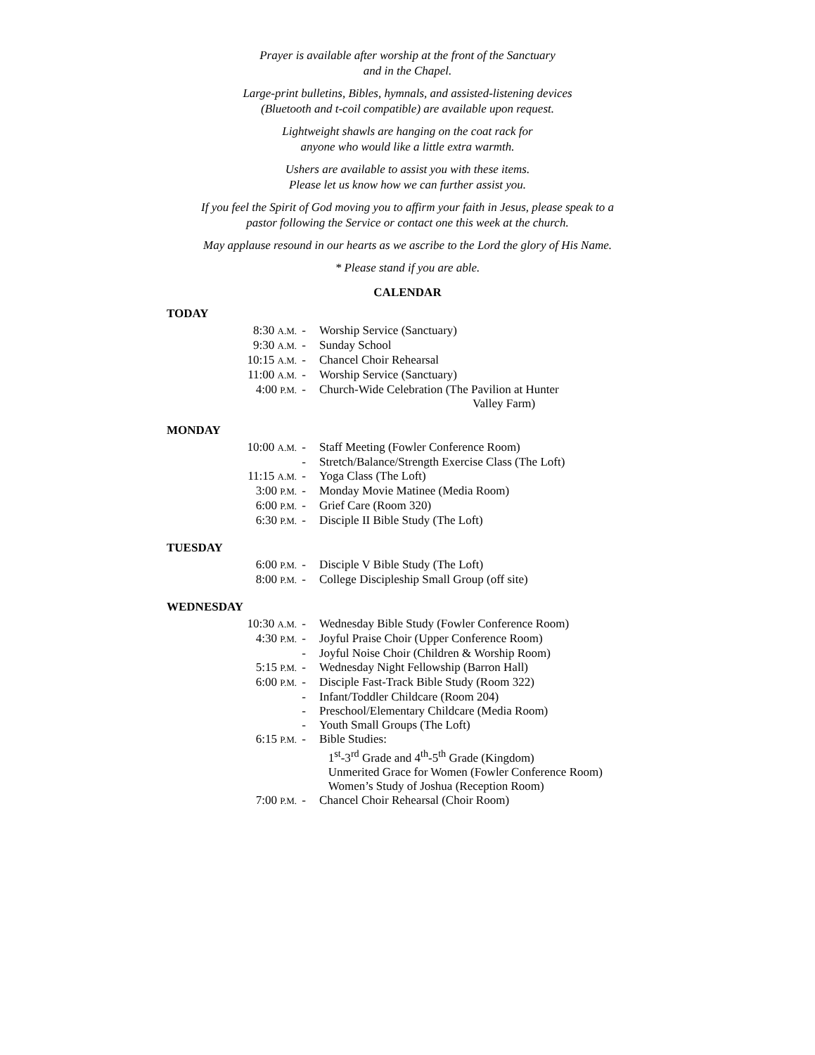Prayer is available after worship at the front of the Sanctuary
and in the Chapel.
Large-print bulletins, Bibles, hymnals, and assisted-listening devices
(Bluetooth and t-coil compatible) are available upon request.
Lightweight shawls are hanging on the coat rack for
anyone who would like a little extra warmth.
Ushers are available to assist you with these items.
Please let us know how we can further assist you.
If you feel the Spirit of God moving you to affirm your faith in Jesus, please speak to a
pastor following the Service or contact one this week at the church.
May applause resound in our hearts as we ascribe to the Lord the glory of His Name.
* Please stand if you are able.
CALENDAR
TODAY
| 8:30 A.M. | - | Worship Service (Sanctuary) |
| 9:30 A.M. | - | Sunday School |
| 10:15 A.M. | - | Chancel Choir Rehearsal |
| 11:00 A.M. | - | Worship Service (Sanctuary) |
| 4:00 P.M. | - | Church-Wide Celebration (The Pavilion at Hunter Valley Farm) |
MONDAY
| 10:00 A.M. | - | Staff Meeting (Fowler Conference Room) |
| | - | Stretch/Balance/Strength Exercise Class (The Loft) |
| 11:15 A.M. | - | Yoga Class (The Loft) |
| 3:00 P.M. | - | Monday Movie Matinee (Media Room) |
| 6:00 P.M. | - | Grief Care (Room 320) |
| 6:30 P.M. | - | Disciple II Bible Study (The Loft) |
TUESDAY
| 6:00 P.M. | - | Disciple V Bible Study (The Loft) |
| 8:00 P.M. | - | College Discipleship Small Group (off site) |
WEDNESDAY
| 10:30 A.M. | - | Wednesday Bible Study (Fowler Conference Room) |
| 4:30 P.M. | - | Joyful Praise Choir (Upper Conference Room) |
| | - | Joyful Noise Choir (Children & Worship Room) |
| 5:15 P.M. | - | Wednesday Night Fellowship (Barron Hall) |
| 6:00 P.M. | - | Disciple Fast-Track Bible Study (Room 322) |
| | - | Infant/Toddler Childcare (Room 204) |
| | - | Preschool/Elementary Childcare (Media Room) |
| | - | Youth Small Groups (The Loft) |
| 6:15 P.M. | - | Bible Studies: 1<sup>st</sup>-3<sup>rd</sup> Grade and 4<sup>th</sup>-5<sup>th</sup> Grade (Kingdom) Unmerited Grace for Women (Fowler Conference Room) Women’s Study of Joshua (Reception Room) |
| 7:00 P.M. | - | Chancel Choir Rehearsal (Choir Room) |